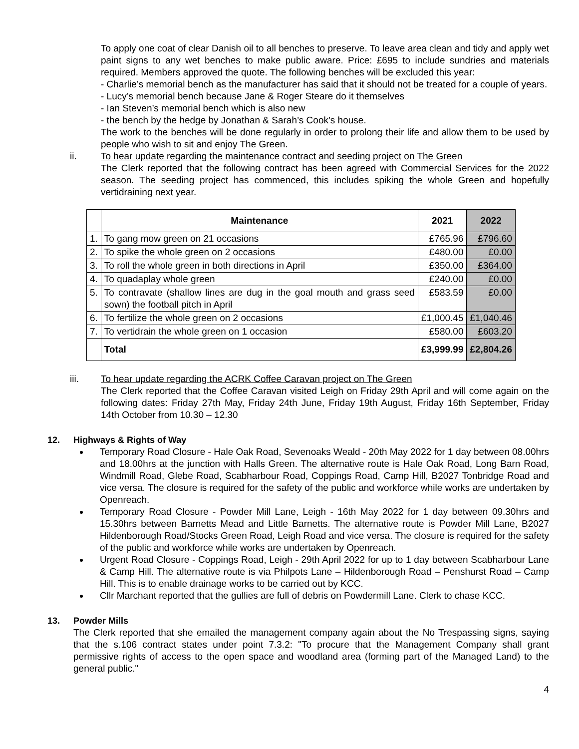To apply one coat of clear Danish oil to all benches to preserve. To leave area clean and tidy and apply wet paint signs to any wet benches to make public aware. Price: £695 to include sundries and materials required. Members approved the quote. The following benches will be excluded this year:
- Charlie’s memorial bench as the manufacturer has said that it should not be treated for a couple of years.
- Lucy’s memorial bench because Jane & Roger Steare do it themselves
- Ian Steven’s memorial bench which is also new
- the bench by the hedge by Jonathan & Sarah’s Cook’s house.
The work to the benches will be done regularly in order to prolong their life and allow them to be used by people who wish to sit and enjoy The Green.
ii. To hear update regarding the maintenance contract and seeding project on The Green
The Clerk reported that the following contract has been agreed with Commercial Services for the 2022 season. The seeding project has commenced, this includes spiking the whole Green and hopefully vertidraining next year.
| | Maintenance | 2021 | 2022 |
| --- | --- | --- | --- |
| 1. | To gang mow green on 21 occasions | £765.96 | £796.60 |
| 2. | To spike the whole green on 2 occasions | £480.00 | £0.00 |
| 3. | To roll the whole green in both directions in April | £350.00 | £364.00 |
| 4. | To quadaplay whole green | £240.00 | £0.00 |
| 5. | To contravate (shallow lines are dug in the goal mouth and grass seed sown) the football pitch in April | £583.59 | £0.00 |
| 6. | To fertilize the whole green on 2 occasions | £1,000.45 | £1,040.46 |
| 7. | To vertidrain the whole green on 1 occasion | £580.00 | £603.20 |
| | Total | £3,999.99 | £2,804.26 |
iii. To hear update regarding the ACRK Coffee Caravan project on The Green
The Clerk reported that the Coffee Caravan visited Leigh on Friday 29th April and will come again on the following dates: Friday 27th May, Friday 24th June, Friday 19th August, Friday 16th September, Friday 14th October from 10.30 – 12.30
12. Highways & Rights of Way
Temporary Road Closure - Hale Oak Road, Sevenoaks Weald - 20th May 2022 for 1 day between 08.00hrs and 18.00hrs at the junction with Halls Green. The alternative route is Hale Oak Road, Long Barn Road, Windmill Road, Glebe Road, Scabharbour Road, Coppings Road, Camp Hill, B2027 Tonbridge Road and vice versa. The closure is required for the safety of the public and workforce while works are undertaken by Openreach.
Temporary Road Closure - Powder Mill Lane, Leigh - 16th May 2022 for 1 day between 09.30hrs and 15.30hrs between Barnetts Mead and Little Barnetts. The alternative route is Powder Mill Lane, B2027 Hildenborough Road/Stocks Green Road, Leigh Road and vice versa. The closure is required for the safety of the public and workforce while works are undertaken by Openreach.
Urgent Road Closure - Coppings Road, Leigh - 29th April 2022 for up to 1 day between Scabharbour Lane & Camp Hill. The alternative route is via Philpots Lane – Hildenborough Road – Penshurst Road – Camp Hill. This is to enable drainage works to be carried out by KCC.
Cllr Marchant reported that the gullies are full of debris on Powdermill Lane. Clerk to chase KCC.
13. Powder Mills
The Clerk reported that she emailed the management company again about the No Trespassing signs, saying that the s.106 contract states under point 7.3.2: "To procure that the Management Company shall grant permissive rights of access to the open space and woodland area (forming part of the Managed Land) to the general public."
4